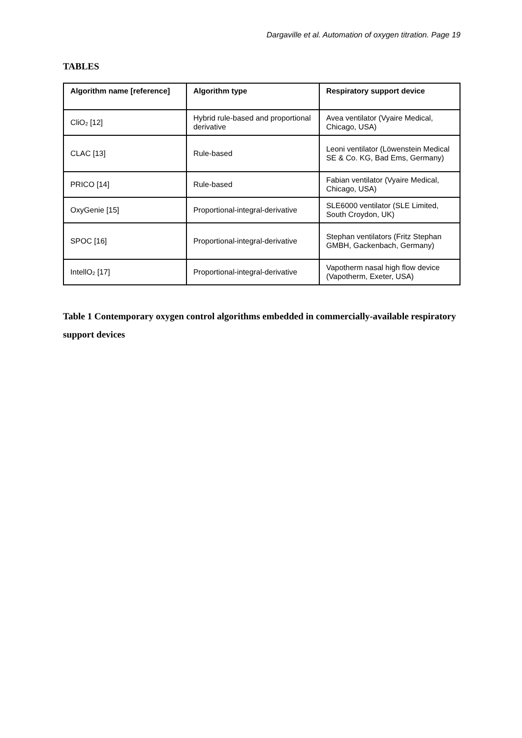Dargaville et al. Automation of oxygen titration. Page 19
TABLES
| Algorithm name [reference] | Algorithm type | Respiratory support device |
| --- | --- | --- |
| CliO<sub>2</sub> [12] | Hybrid rule-based and proportional derivative | Avea ventilator (Vyaire Medical, Chicago, USA) |
| CLAC [13] | Rule-based | Leoni ventilator (Löwenstein Medical SE & Co. KG, Bad Ems, Germany) |
| PRICO [14] | Rule-based | Fabian ventilator (Vyaire Medical, Chicago, USA) |
| OxyGenie [15] | Proportional-integral-derivative | SLE6000 ventilator (SLE Limited, South Croydon, UK) |
| SPOC [16] | Proportional-integral-derivative | Stephan ventilators (Fritz Stephan GMBH, Gackenbach, Germany) |
| IntellO<sub>2</sub> [17] | Proportional-integral-derivative | Vapotherm nasal high flow device (Vapotherm, Exeter, USA) |
Table 1 Contemporary oxygen control algorithms embedded in commercially-available respiratory support devices